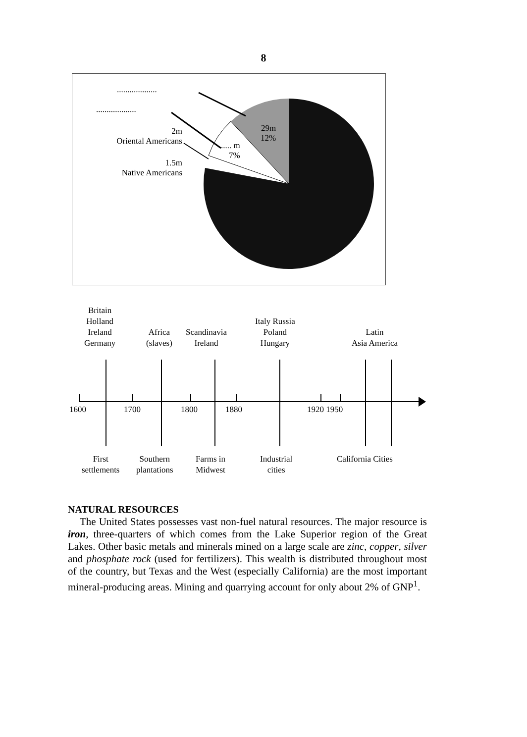8
...................
...................
2m
Oriental Americans
1.5m
Native Americans
..... m
7%
29m
12%
Britain
Holland
Ireland
Germany
Africa
(slaves)
Scandinavia
Ireland
Italy Russia
Poland
Hungary
Latin
Asia America
1600 1700 1800 1880 1920 1950
First
settlements
Southern
plantations
Farms in
Midwest
Industrial
cities
California Cities
NATURAL RESOURCES
The United States possesses vast non-fuel natural resources. The major resource is iron, three-quarters of which comes from the Lake Superior region of the Great Lakes. Other basic metals and minerals mined on a large scale are zinc, copper, silver and phosphate rock (used for fertilizers). This wealth is distributed throughout most of the country, but Texas and the West (especially California) are the most important mineral-producing areas. Mining and quarrying account for only about 2% of GNP<sup>1</sup>.